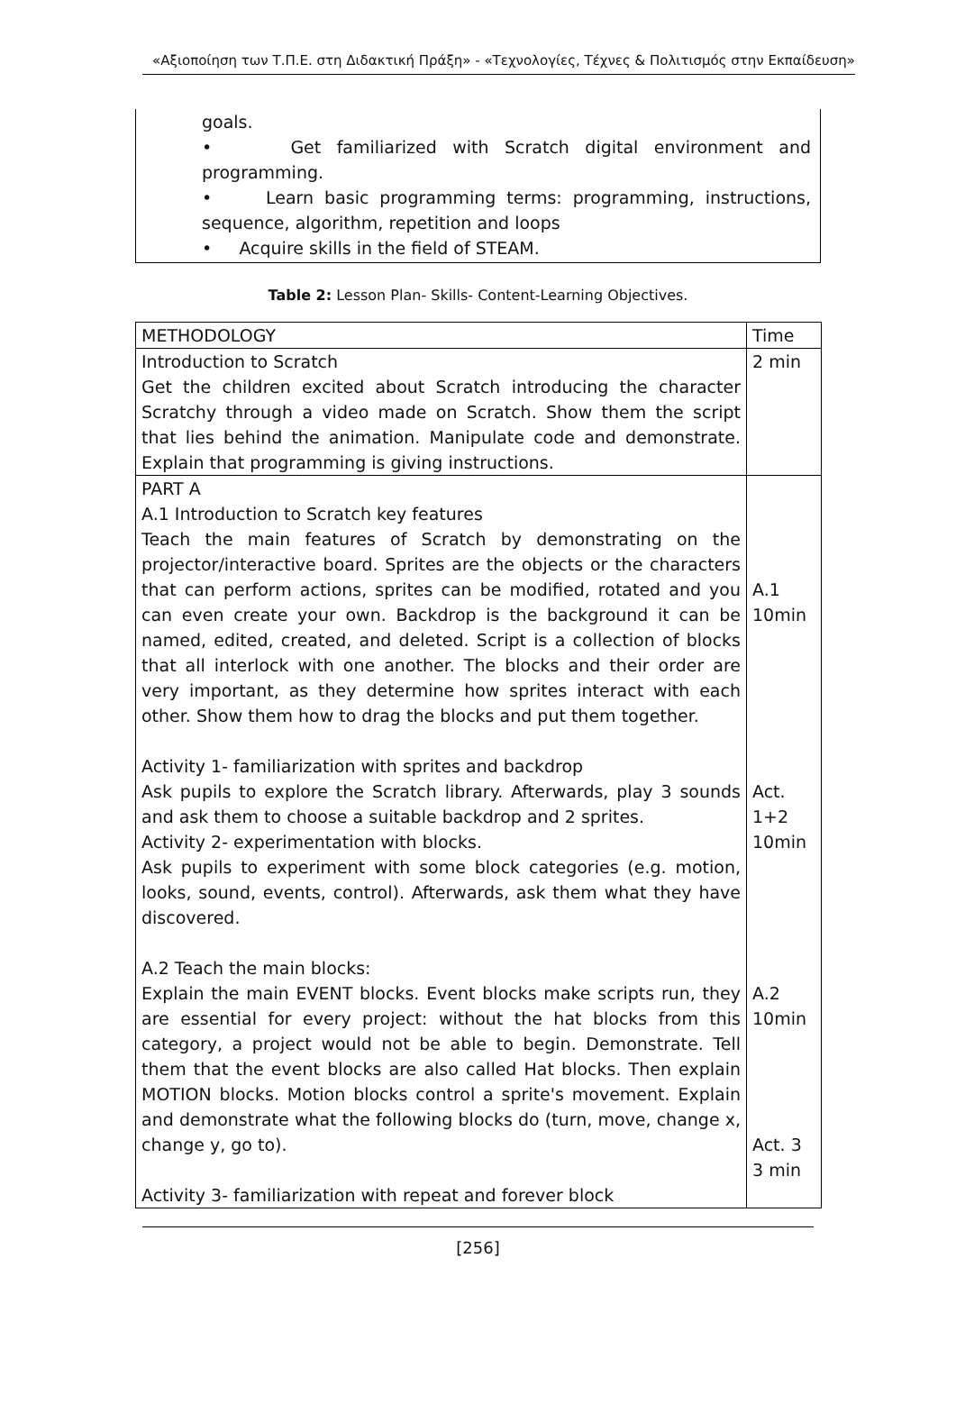«Αξιοποίηση των Τ.Π.Ε. στη Διδακτική Πράξη» - «Τεχνολογίες, Τέχνες & Πολιτισμός στην Εκπαίδευση»
goals.
• Get familiarized with Scratch digital environment and programming.
• Learn basic programming terms: programming, instructions, sequence, algorithm, repetition and loops
• Acquire skills in the field of STEAM.
Table 2: Lesson Plan- Skills- Content-Learning Objectives.
| METHODOLOGY | Time |
| --- | --- |
| Introduction to Scratch Get the children excited about Scratch introducing the character Scratchy through a video made on Scratch. Show them the script that lies behind the animation. Manipulate code and demonstrate. Explain that programming is giving instructions. | 2 min |
| PART A A.1 Introduction to Scratch key features Teach the main features of Scratch by demonstrating on the projector/interactive board. Sprites are the objects or the characters that can perform actions, sprites can be modified, rotated and you can even create your own. Backdrop is the background it can be named, edited, created, and deleted. Script is a collection of blocks that all interlock with one another. The blocks and their order are very important, as they determine how sprites interact with each other. Show them how to drag the blocks and put them together. Activity 1- familiarization with sprites and backdrop Ask pupils to explore the Scratch library. Afterwards, play 3 sounds and ask them to choose a suitable backdrop and 2 sprites. Activity 2- experimentation with blocks. Ask pupils to experiment with some block categories (e.g. motion, looks, sound, events, control). Afterwards, ask them what they have discovered. A.2 Teach the main blocks: Explain the main EVENT blocks. Event blocks make scripts run, they are essential for every project: without the hat blocks from this category, a project would not be able to begin. Demonstrate. Tell them that the event blocks are also called Hat blocks. Then explain MOTION blocks. Motion blocks control a sprite's movement. Explain and demonstrate what the following blocks do (turn, move, change x, change y, go to). Activity 3- familiarization with repeat and forever block | A.1 10min Act. 1+2 10min A.2 10min Act. 3 3 min |
[256]